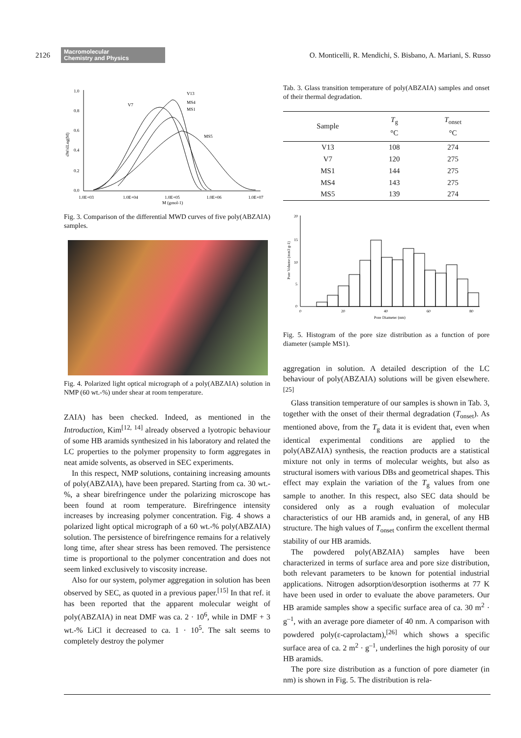2126
Macromolecular
Chemistry and Physics
O. Monticelli, R. Mendichi, S. Bisbano, A. Mariani, S. Russo
1.0
0.8
0.6
0.4
0.2
0.0
1.0E+03
1.0E+04
1.0E+05
1.0E+06
1.0E+07
M (gmol-1)
dW/dLog(M)
V13
MS4
MS1
V7
MS5
Fig. 3. Comparison of the differential MWD curves of five poly(ABZAIA) samples.
Fig. 4. Polarized light optical micrograph of a poly(ABZAIA) solution in NMP (60 wt.-%) under shear at room temperature.
ZAIA) has been checked. Indeed, as mentioned in the Introduction, Kim<sup>[12, 14]</sup> already observed a lyotropic behaviour of some HB aramids synthesized in his laboratory and related the LC properties to the polymer propensity to form aggregates in neat amide solvents, as observed in SEC experiments.
In this respect, NMP solutions, containing increasing amounts of poly(ABZAIA), have been prepared. Starting from ca. 30 wt.-%, a shear birefringence under the polarizing microscope has been found at room temperature. Birefringence intensity increases by increasing polymer concentration. Fig. 4 shows a polarized light optical micrograph of a 60 wt.-% poly(ABZAIA) solution. The persistence of birefringence remains for a relatively long time, after shear stress has been removed. The persistence time is proportional to the polymer concentration and does not seem linked exclusively to viscosity increase.
Also for our system, polymer aggregation in solution has been observed by SEC, as quoted in a previous paper.<sup>[15]</sup> In that ref. it has been reported that the apparent molecular weight of poly(ABZAIA) in neat DMF was ca. 2 · 10<sup>6</sup>, while in DMF + 3 wt.-% LiCl it decreased to ca. 1 · 10<sup>5</sup>. The salt seems to completely destroy the polymer
Tab. 3. Glass transition temperature of poly(ABZAIA) samples and onset of their thermal degradation.
| Sample | T<sub>g</sub> °C | T<sub>onset</sub> °C |
| --- | --- | --- |
| V13 | 108 | 274 |
| V7 | 120 | 275 |
| MS1 | 144 | 275 |
| MS4 | 143 | 275 |
| MS5 | 139 | 274 |
20
15
10
5
0
0
20
40
60
80
Pore Diameter (nm)
Pore Volume (mm3 g-1)
Fig. 5. Histogram of the pore size distribution as a function of pore diameter (sample MS1).
aggregation in solution. A detailed description of the LC behaviour of poly(ABZAIA) solutions will be given elsewhere.<sup>[25]</sup>
Glass transition temperature of our samples is shown in Tab. 3, together with the onset of their thermal degradation (T<sub>onset</sub>). As mentioned above, from the T<sub>g</sub> data it is evident that, even when identical experimental conditions are applied to the poly(ABZAIA) synthesis, the reaction products are a statistical mixture not only in terms of molecular weights, but also as structural isomers with various DBs and geometrical shapes. This effect may explain the variation of the T<sub>g</sub> values from one sample to another. In this respect, also SEC data should be considered only as a rough evaluation of molecular characteristics of our HB aramids and, in general, of any HB structure. The high values of T<sub>onset</sub> confirm the excellent thermal stability of our HB aramids.
The powdered poly(ABZAIA) samples have been characterized in terms of surface area and pore size distribution, both relevant parameters to be known for potential industrial applications. Nitrogen adsorption/desorption isotherms at 77 K have been used in order to evaluate the above parameters. Our HB aramide samples show a specific surface area of ca. 30 m<sup>2</sup> · g<sup>–1</sup>, with an average pore diameter of 40 nm. A comparison with powdered poly(ε-caprolactam),<sup>[26]</sup> which shows a specific surface area of ca. 2 m<sup>2</sup> · g<sup>–1</sup>, underlines the high porosity of our HB aramids.
The pore size distribution as a function of pore diameter (in nm) is shown in Fig. 5. The distribution is rela-